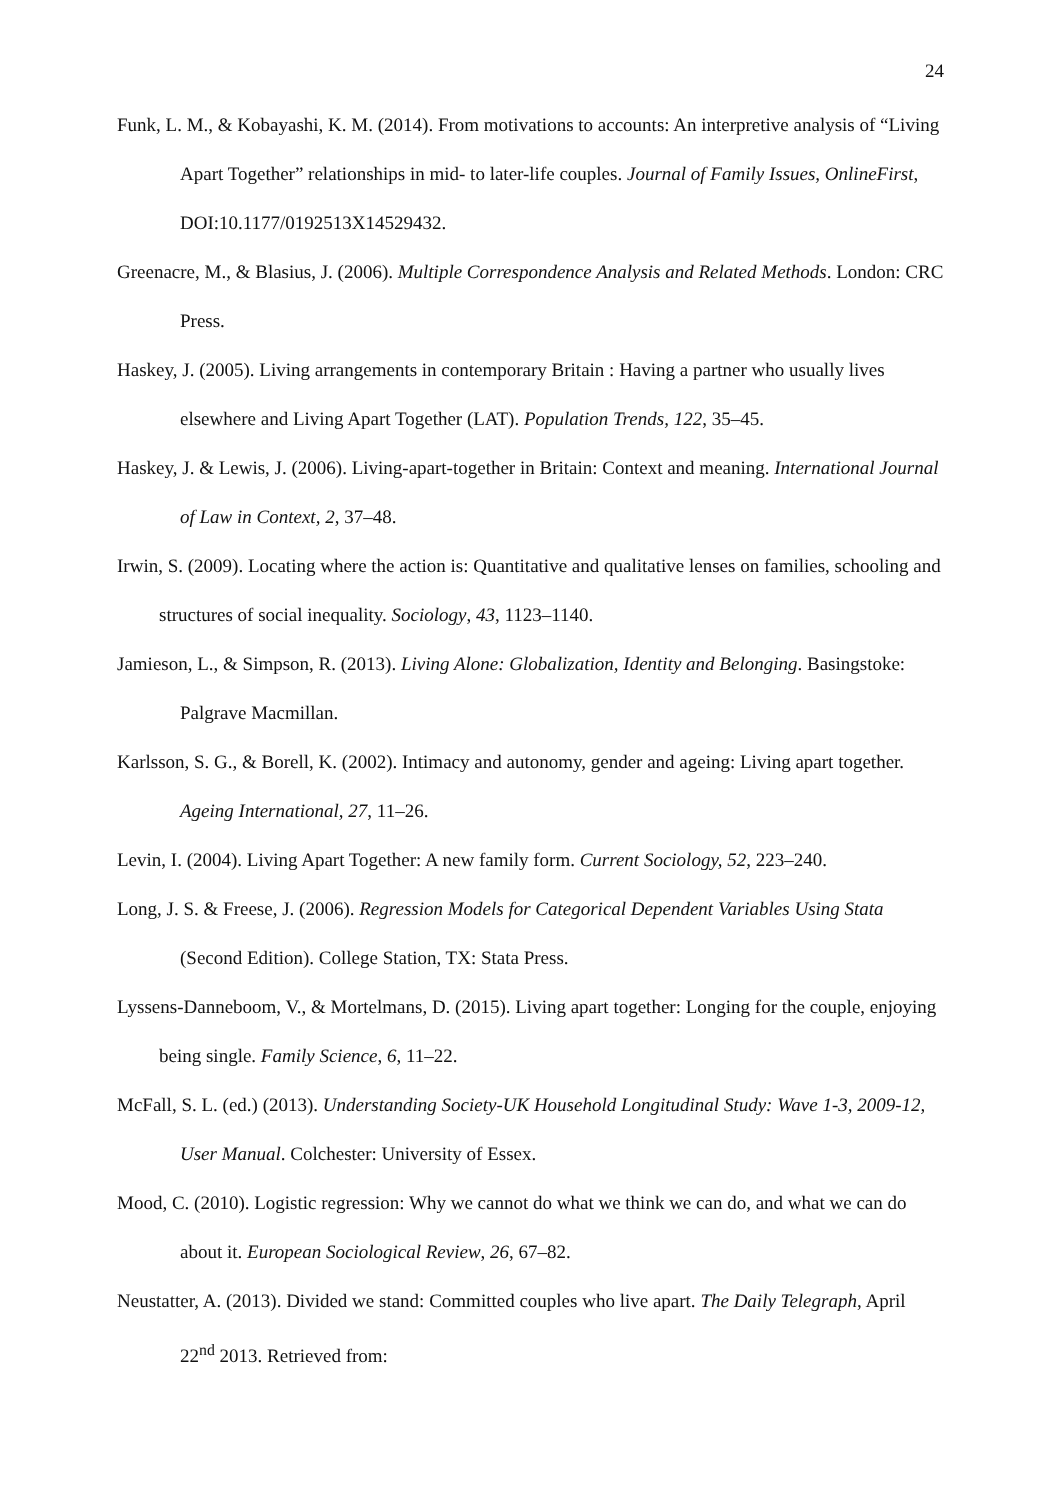24
Funk, L. M., & Kobayashi, K. M. (2014). From motivations to accounts: An interpretive analysis of “Living Apart Together” relationships in mid- to later-life couples. Journal of Family Issues, OnlineFirst, DOI:10.1177/0192513X14529432.
Greenacre, M., & Blasius, J. (2006). Multiple Correspondence Analysis and Related Methods. London: CRC Press.
Haskey, J. (2005). Living arrangements in contemporary Britain : Having a partner who usually lives elsewhere and Living Apart Together (LAT). Population Trends, 122, 35–45.
Haskey, J. & Lewis, J. (2006). Living-apart-together in Britain: Context and meaning. International Journal of Law in Context, 2, 37–48.
Irwin, S. (2009). Locating where the action is: Quantitative and qualitative lenses on families, schooling and structures of social inequality. Sociology, 43, 1123–1140.
Jamieson, L., & Simpson, R. (2013). Living Alone: Globalization, Identity and Belonging. Basingstoke: Palgrave Macmillan.
Karlsson, S. G., & Borell, K. (2002). Intimacy and autonomy, gender and ageing: Living apart together. Ageing International, 27, 11–26.
Levin, I. (2004). Living Apart Together: A new family form. Current Sociology, 52, 223–240.
Long, J. S. & Freese, J. (2006). Regression Models for Categorical Dependent Variables Using Stata (Second Edition). College Station, TX: Stata Press.
Lyssens-Danneboom, V., & Mortelmans, D. (2015). Living apart together: Longing for the couple, enjoying being single. Family Science, 6, 11–22.
McFall, S. L. (ed.) (2013). Understanding Society-UK Household Longitudinal Study: Wave 1-3, 2009-12, User Manual. Colchester: University of Essex.
Mood, C. (2010). Logistic regression: Why we cannot do what we think we can do, and what we can do about it. European Sociological Review, 26, 67–82.
Neustatter, A. (2013). Divided we stand: Committed couples who live apart. The Daily Telegraph, April 22<sup>nd</sup> 2013. Retrieved from: